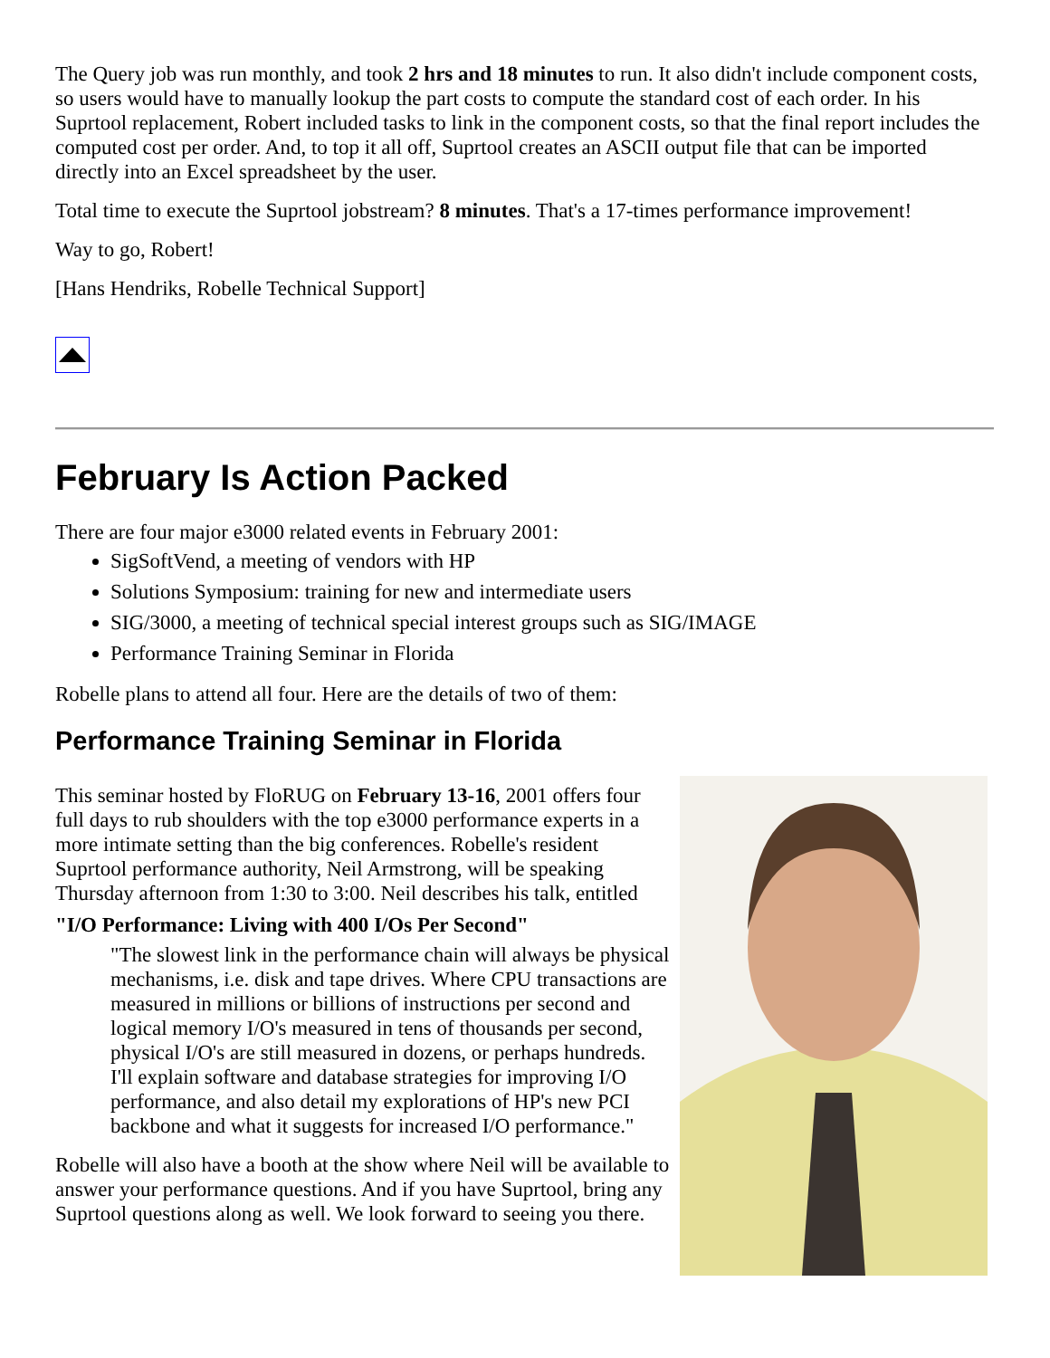The Query job was run monthly, and took 2 hrs and 18 minutes to run. It also didn't include component costs, so users would have to manually lookup the part costs to compute the standard cost of each order. In his Suprtool replacement, Robert included tasks to link in the component costs, so that the final report includes the computed cost per order. And, to top it all off, Suprtool creates an ASCII output file that can be imported directly into an Excel spreadsheet by the user.
Total time to execute the Suprtool jobstream? 8 minutes. That's a 17-times performance improvement!
Way to go, Robert!
[Hans Hendriks, Robelle Technical Support]
February Is Action Packed
There are four major e3000 related events in February 2001:
SigSoftVend, a meeting of vendors with HP
Solutions Symposium: training for new and intermediate users
SIG/3000, a meeting of technical special interest groups such as SIG/IMAGE
Performance Training Seminar in Florida
Robelle plans to attend all four. Here are the details of two of them:
Performance Training Seminar in Florida
This seminar hosted by FloRUG on February 13-16, 2001 offers four full days to rub shoulders with the top e3000 performance experts in a more intimate setting than the big conferences. Robelle's resident Suprtool performance authority, Neil Armstrong, will be speaking Thursday afternoon from 1:30 to 3:00. Neil describes his talk, entitled
"I/O Performance: Living with 400 I/Os Per Second"
"The slowest link in the performance chain will always be physical mechanisms, i.e. disk and tape drives. Where CPU transactions are measured in millions or billions of instructions per second and logical memory I/O's measured in tens of thousands per second, physical I/O's are still measured in dozens, or perhaps hundreds. I'll explain software and database strategies for improving I/O performance, and also detail my explorations of HP's new PCI backbone and what it suggests for increased I/O performance."
Robelle will also have a booth at the show where Neil will be available to answer your performance questions. And if you have Suprtool, bring any Suprtool questions along as well. We look forward to seeing you there.